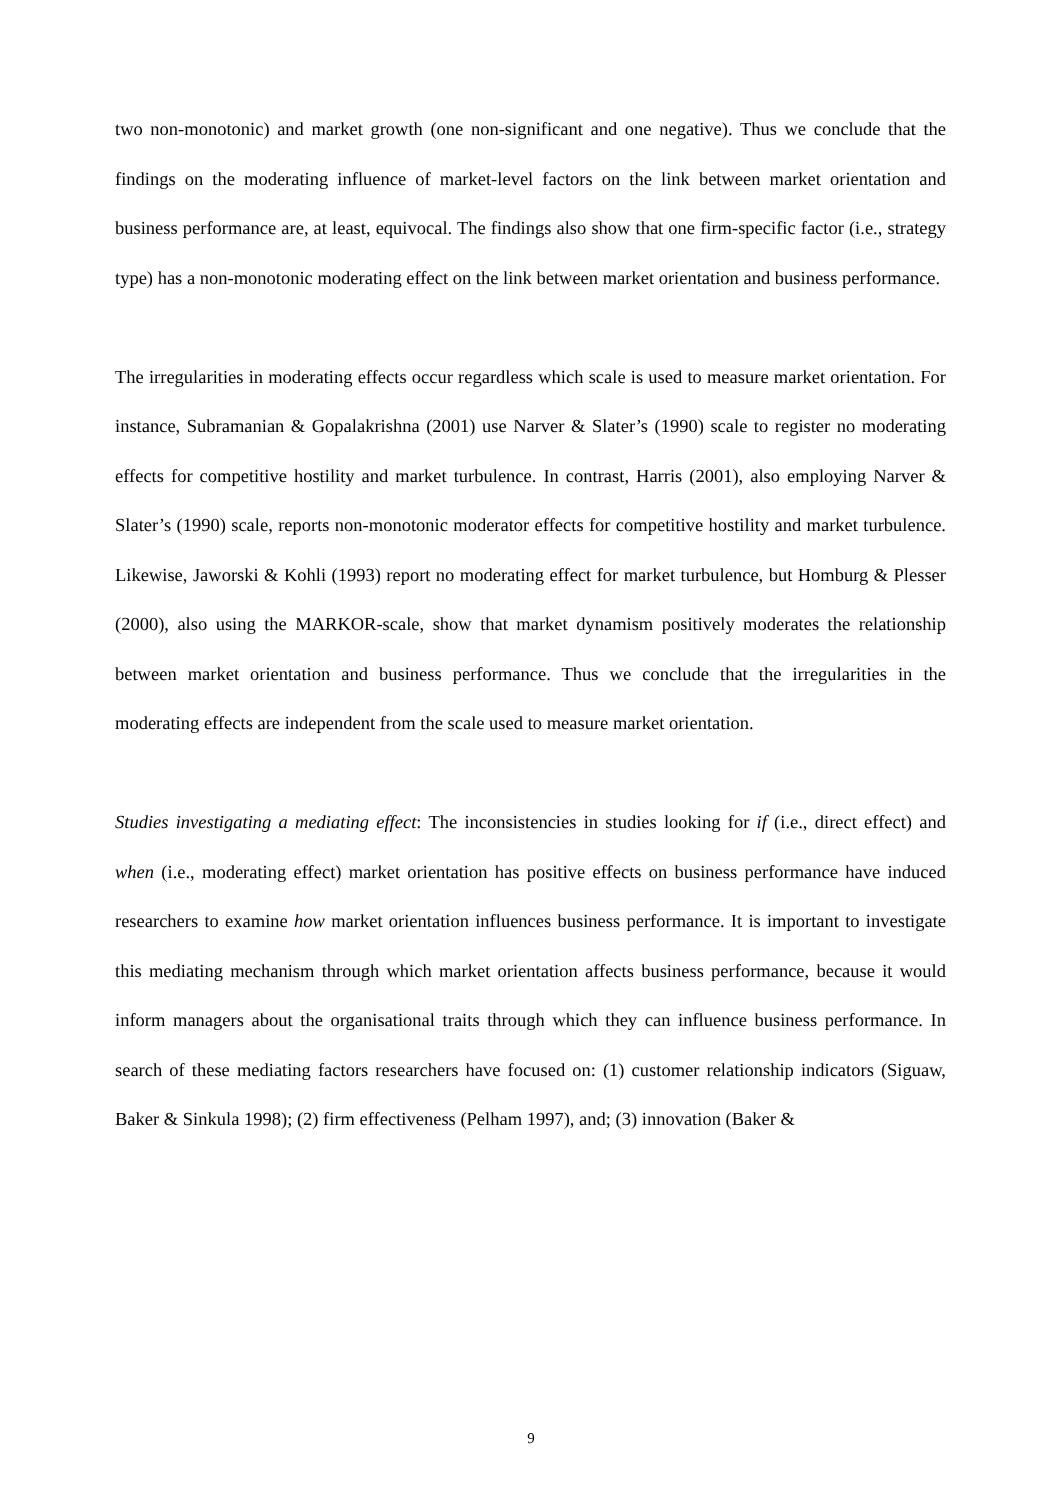two non-monotonic) and market growth (one non-significant and one negative). Thus we conclude that the findings on the moderating influence of market-level factors on the link between market orientation and business performance are, at least, equivocal. The findings also show that one firm-specific factor (i.e., strategy type) has a non-monotonic moderating effect on the link between market orientation and business performance.
The irregularities in moderating effects occur regardless which scale is used to measure market orientation. For instance, Subramanian & Gopalakrishna (2001) use Narver & Slater’s (1990) scale to register no moderating effects for competitive hostility and market turbulence. In contrast, Harris (2001), also employing Narver & Slater’s (1990) scale, reports non-monotonic moderator effects for competitive hostility and market turbulence. Likewise, Jaworski & Kohli (1993) report no moderating effect for market turbulence, but Homburg & Plesser (2000), also using the MARKOR-scale, show that market dynamism positively moderates the relationship between market orientation and business performance. Thus we conclude that the irregularities in the moderating effects are independent from the scale used to measure market orientation.
Studies investigating a mediating effect: The inconsistencies in studies looking for if (i.e., direct effect) and when (i.e., moderating effect) market orientation has positive effects on business performance have induced researchers to examine how market orientation influences business performance. It is important to investigate this mediating mechanism through which market orientation affects business performance, because it would inform managers about the organisational traits through which they can influence business performance. In search of these mediating factors researchers have focused on: (1) customer relationship indicators (Siguaw, Baker & Sinkula 1998); (2) firm effectiveness (Pelham 1997), and; (3) innovation (Baker &
9